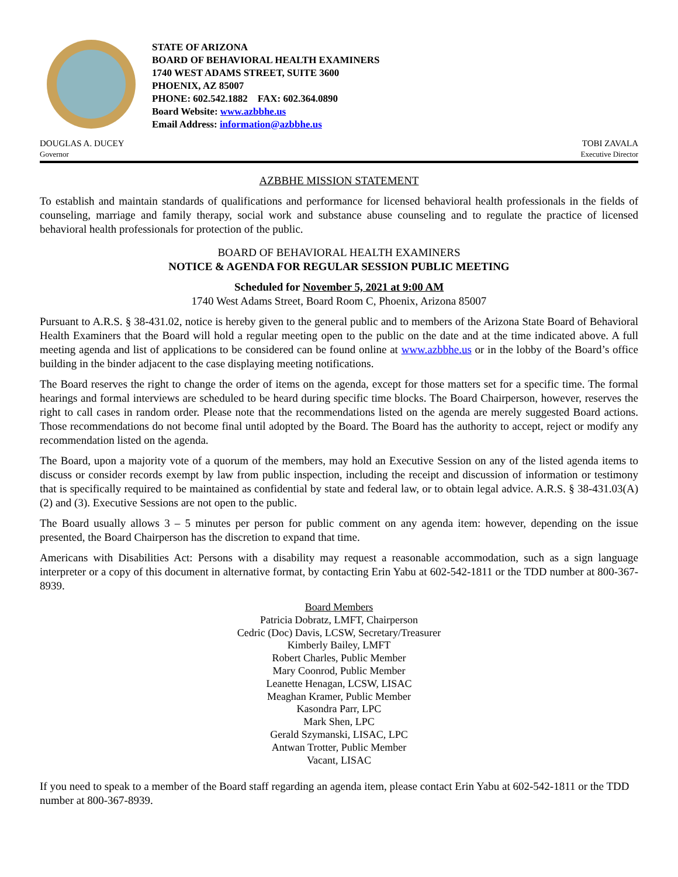STATE OF ARIZONA
BOARD OF BEHAVIORAL HEALTH EXAMINERS
1740 WEST ADAMS STREET, SUITE 3600
PHOENIX, AZ 85007
PHONE: 602.542.1882 FAX: 602.364.0890
Board Website: www.azbbhe.us
Email Address: information@azbbhe.us
DOUGLAS A. DUCEY
Governor
TOBI ZAVALA
Executive Director
AZBBHE MISSION STATEMENT
To establish and maintain standards of qualifications and performance for licensed behavioral health professionals in the fields of counseling, marriage and family therapy, social work and substance abuse counseling and to regulate the practice of licensed behavioral health professionals for protection of the public.
BOARD OF BEHAVIORAL HEALTH EXAMINERS
NOTICE & AGENDA FOR REGULAR SESSION PUBLIC MEETING
Scheduled for November 5, 2021 at 9:00 AM
1740 West Adams Street, Board Room C, Phoenix, Arizona 85007
Pursuant to A.R.S. § 38-431.02, notice is hereby given to the general public and to members of the Arizona State Board of Behavioral Health Examiners that the Board will hold a regular meeting open to the public on the date and at the time indicated above. A full meeting agenda and list of applications to be considered can be found online at www.azbbhe.us or in the lobby of the Board’s office building in the binder adjacent to the case displaying meeting notifications.
The Board reserves the right to change the order of items on the agenda, except for those matters set for a specific time. The formal hearings and formal interviews are scheduled to be heard during specific time blocks. The Board Chairperson, however, reserves the right to call cases in random order. Please note that the recommendations listed on the agenda are merely suggested Board actions. Those recommendations do not become final until adopted by the Board. The Board has the authority to accept, reject or modify any recommendation listed on the agenda.
The Board, upon a majority vote of a quorum of the members, may hold an Executive Session on any of the listed agenda items to discuss or consider records exempt by law from public inspection, including the receipt and discussion of information or testimony that is specifically required to be maintained as confidential by state and federal law, or to obtain legal advice. A.R.S. § 38-431.03(A)(2) and (3). Executive Sessions are not open to the public.
The Board usually allows 3 – 5 minutes per person for public comment on any agenda item: however, depending on the issue presented, the Board Chairperson has the discretion to expand that time.
Americans with Disabilities Act: Persons with a disability may request a reasonable accommodation, such as a sign language interpreter or a copy of this document in alternative format, by contacting Erin Yabu at 602-542-1811 or the TDD number at 800-367-8939.
Board Members
Patricia Dobratz, LMFT, Chairperson
Cedric (Doc) Davis, LCSW, Secretary/Treasurer
Kimberly Bailey, LMFT
Robert Charles, Public Member
Mary Coonrod, Public Member
Leanette Henagan, LCSW, LISAC
Meaghan Kramer, Public Member
Kasondra Parr, LPC
Mark Shen, LPC
Gerald Szymanski, LISAC, LPC
Antwan Trotter, Public Member
Vacant, LISAC
If you need to speak to a member of the Board staff regarding an agenda item, please contact Erin Yabu at 602-542-1811 or the TDD number at 800-367-8939.